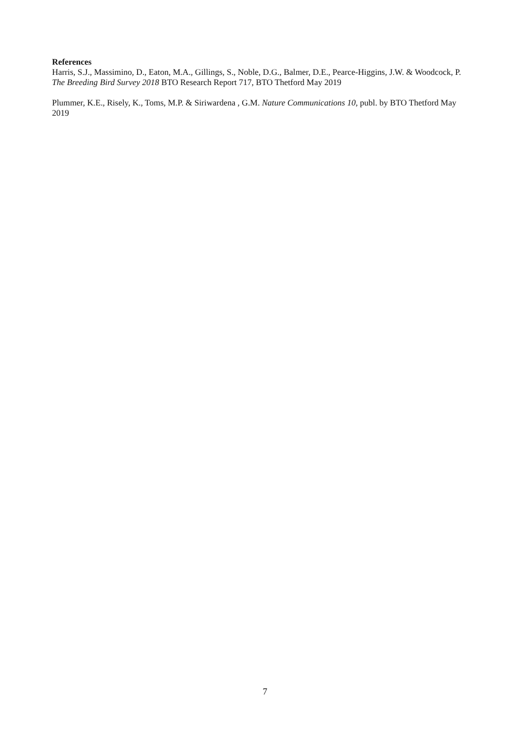References
Harris, S.J., Massimino, D., Eaton, M.A., Gillings, S., Noble, D.G., Balmer, D.E., Pearce-Higgins, J.W. & Woodcock, P. The Breeding Bird Survey 2018 BTO Research Report 717, BTO Thetford May 2019
Plummer, K.E., Risely, K., Toms, M.P. & Siriwardena , G.M. Nature Communications 10, publ. by BTO Thetford May 2019
7